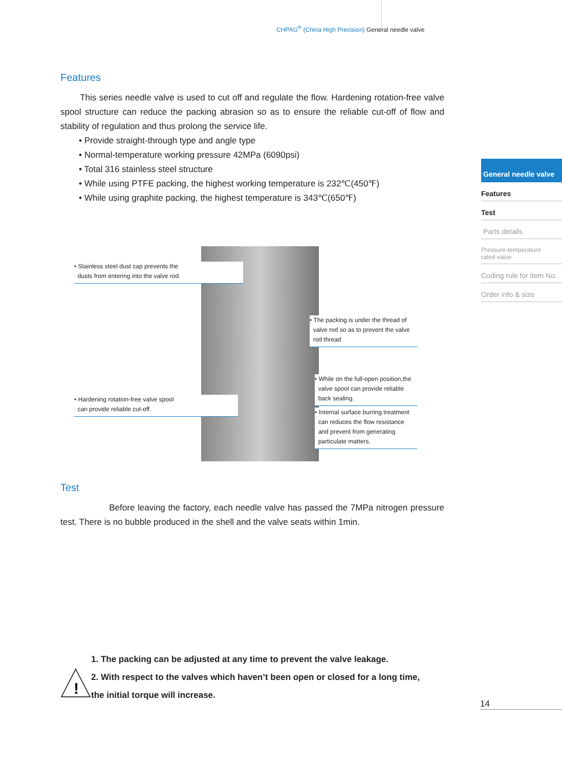CHPAG<sup>®</sup> (China High Precision) General needle valve
Features
This series needle valve is used to cut off and regulate the flow. Hardening rotation-free valve spool structure can reduce the packing abrasion so as to ensure the reliable cut-off of flow and stability of regulation and thus prolong the service life.
• Provide straight-through type and angle type
• Normal-temperature working pressure 42MPa (6090psi)
• Total 316 stainless steel structure
• While using PTFE packing, the highest working temperature is 232℃(450℉)
• While using graphite packing, the highest temperature is 343℃(650℉)
• Stainless steel dust cap prevents the
dusts from entering into the valve rod.
• The packing is under the thread of
valve rod so as to prevent the valve
rod thread
• While on the full-open position,the
valve spool can provide reliable
back sealing.
• Hardening rotation-free valve spool
can provide reliable cut-off.
• Internal surface burring treatment
can reduces the flow resistance
and prevent from generating
particulate matters.
Test
Before leaving the factory, each needle valve has passed the 7MPa nitrogen pressure test. There is no bubble produced in the shell and the valve seats within 1min.
1. The packing can be adjusted at any time to prevent the valve leakage.
!
2. With respect to the valves which haven’t been open or closed for a long time,
the initial torque will increase.
General needle valve
Features
Test
Parts details
Pressure-temperature
rated value
Coding rule for item No.
Order info & size
14